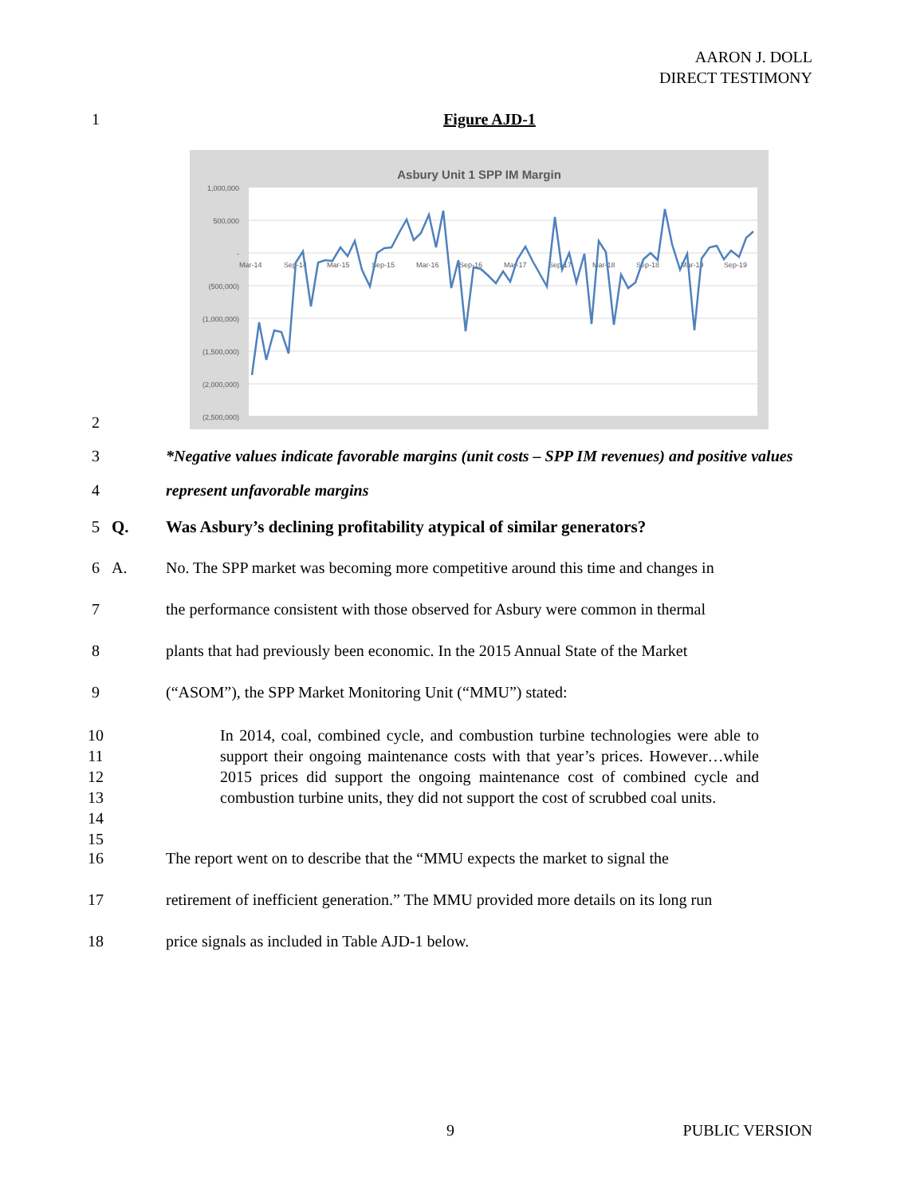AARON J. DOLL
DIRECT TESTIMONY
1 Figure AJD-1
Asbury Unit 1 SPP IM Margin
1,000,000
500,000
-
(500,000)
(1,000,000)
(1,500,000)
(2,000,000)
(2,500,000)
Mar-14
Sep-14
Mar-15
Sep-15
Mar-16
Sep-16
Mar-17
Sep-17
Mar-18
Sep-18
Mar-19
Sep-19
2
3 *Negative values indicate favorable margins (unit costs – SPP IM revenues) and positive values
4 represent unfavorable margins
5 Q. Was Asbury’s declining profitability atypical of similar generators?
6 A. No. The SPP market was becoming more competitive around this time and changes in
7 the performance consistent with those observed for Asbury were common in thermal
8 plants that had previously been economic. In the 2015 Annual State of the Market
9 (“ASOM”), the SPP Market Monitoring Unit (“MMU”) stated:
10
11
12
13
14
15 In 2014, coal, combined cycle, and combustion turbine technologies were able to support their ongoing maintenance costs with that year’s prices. However…while 2015 prices did support the ongoing maintenance cost of combined cycle and combustion turbine units, they did not support the cost of scrubbed coal units.
16 The report went on to describe that the “MMU expects the market to signal the
17 retirement of inefficient generation.” The MMU provided more details on its long run
18 price signals as included in Table AJD-1 below.
9 PUBLIC VERSION